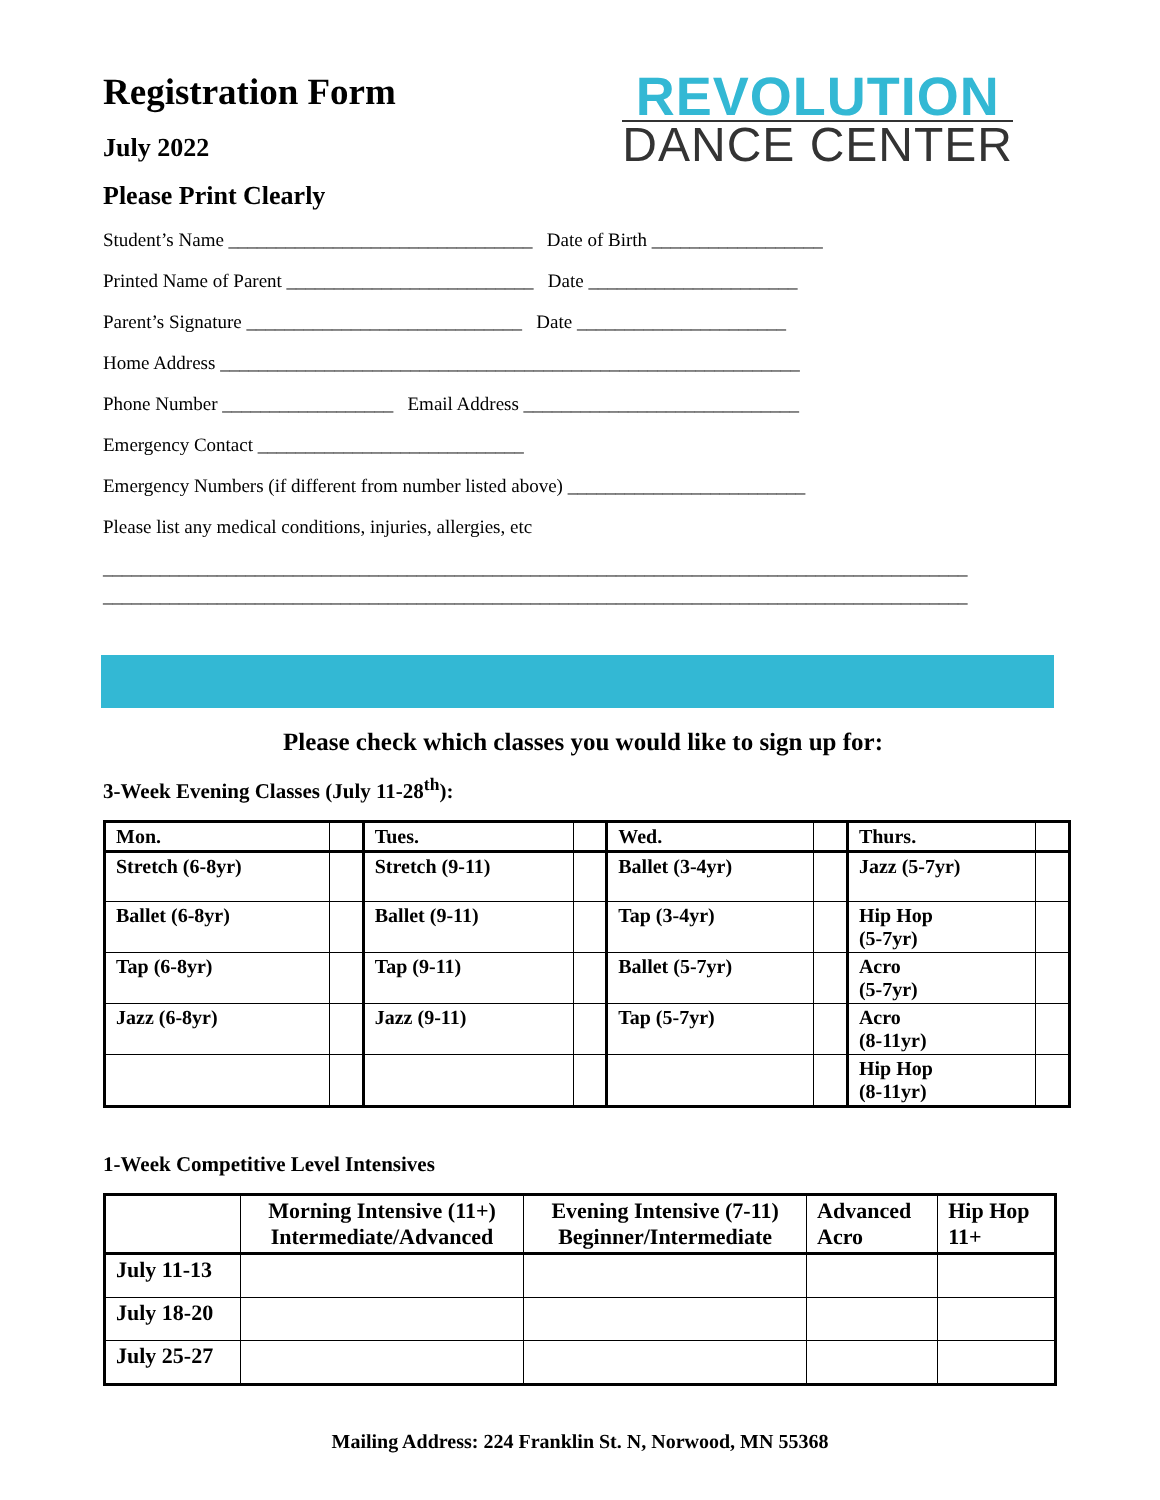Registration Form
July 2022
Please Print Clearly
REVOLUTION
DANCE CENTER
Student’s Name ________________________________ Date of Birth __________________
Printed Name of Parent __________________________ Date ______________________
Parent’s Signature _____________________________ Date ______________________
Home Address _____________________________________________________________
Phone Number __________________ Email Address _____________________________
Emergency Contact ____________________________
Emergency Numbers (if different from number listed above) _________________________
Please list any medical conditions, injuries, allergies, etc
___________________________________________________________________________________________
___________________________________________________________________________________________
Please check which classes you would like to sign up for:
3-Week Evening Classes (July 11-28<sup>th</sup>):
| Mon. | | Tues. | | Wed. | | Thurs. | |
| Stretch (6-8yr) | | Stretch (9-11) | | Ballet (3-4yr) | | Jazz (5-7yr) | |
| Ballet (6-8yr) | | Ballet (9-11) | | Tap (3-4yr) | | Hip Hop (5-7yr) | |
| Tap (6-8yr) | | Tap (9-11) | | Ballet (5-7yr) | | Acro (5-7yr) | |
| Jazz (6-8yr) | | Jazz (9-11) | | Tap (5-7yr) | | Acro (8-11yr) | |
| | | | | | | Hip Hop (8-11yr) | |
1-Week Competitive Level Intensives
| | Morning Intensive (11+) Intermediate/Advanced | Evening Intensive (7-11) Beginner/Intermediate | Advanced Acro | Hip Hop 11+ |
| --- | --- | --- | --- | --- |
| July 11-13 | | | | |
| July 18-20 | | | | |
| July 25-27 | | | | |
Mailing Address: 224 Franklin St. N, Norwood, MN 55368